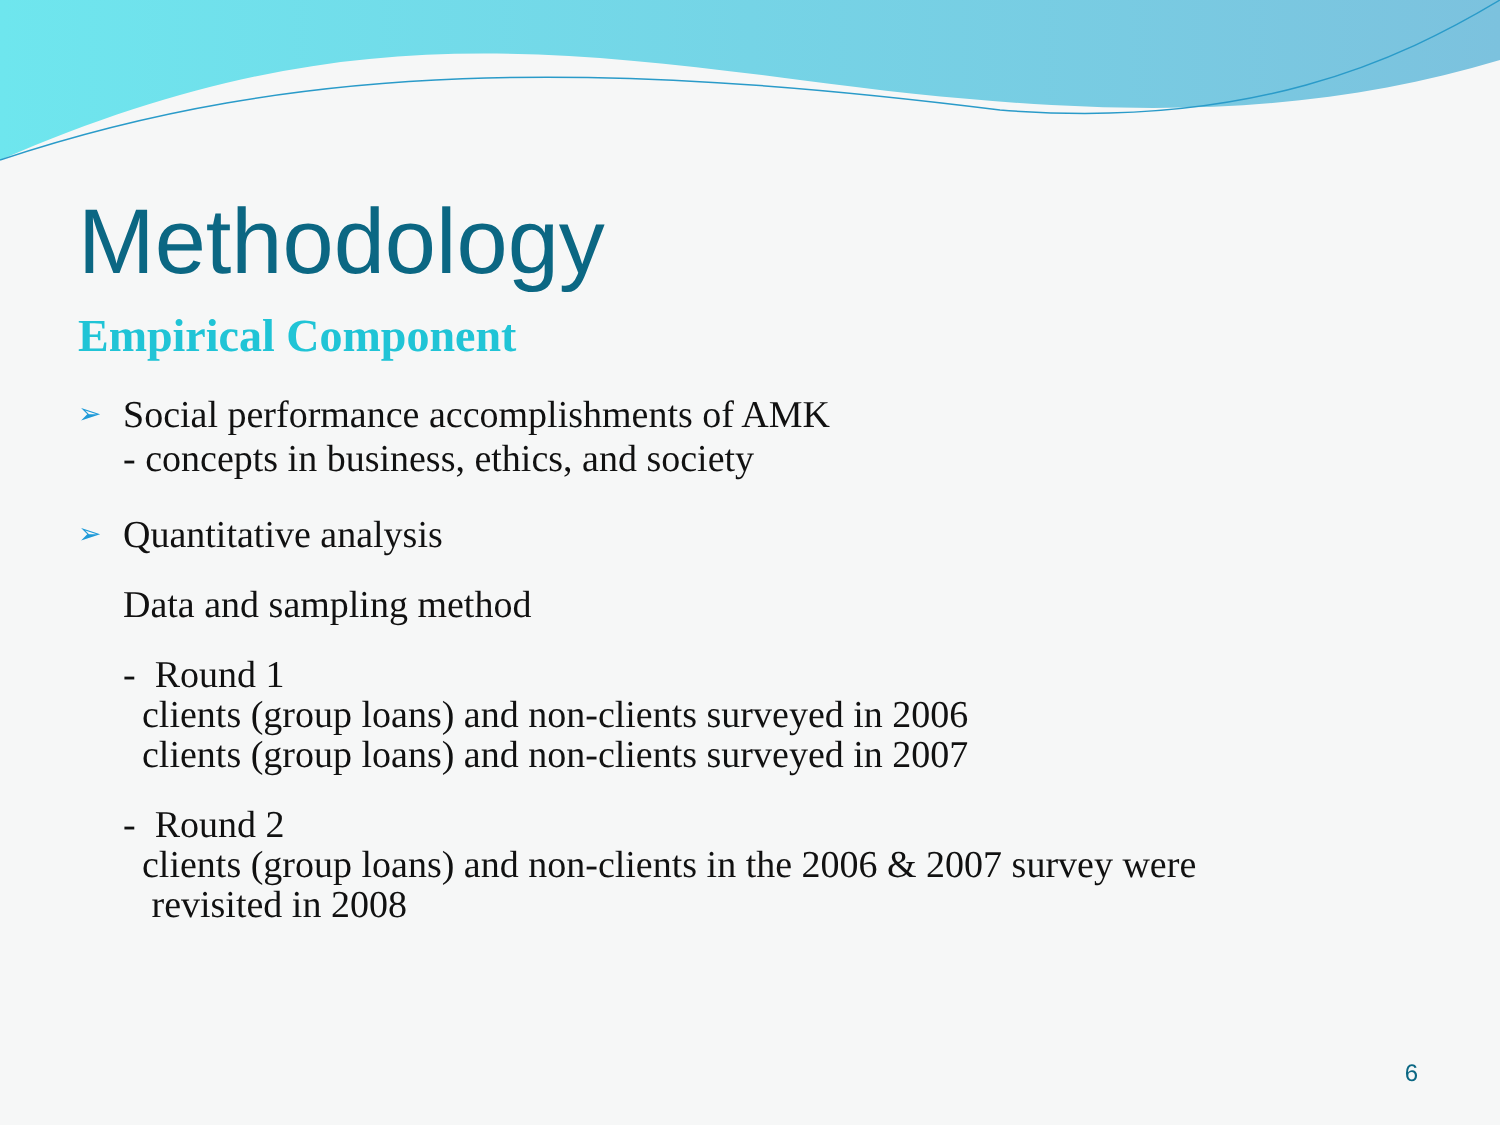Methodology
Empirical Component
➢ Social performance accomplishments of AMK
- concepts in business, ethics, and society
➢ Quantitative analysis
Data and sampling method
- Round 1
clients (group loans) and non-clients surveyed in 2006
clients (group loans) and non-clients surveyed in 2007
- Round 2
clients (group loans) and non-clients in the 2006 & 2007 survey were
revisited in 2008
6